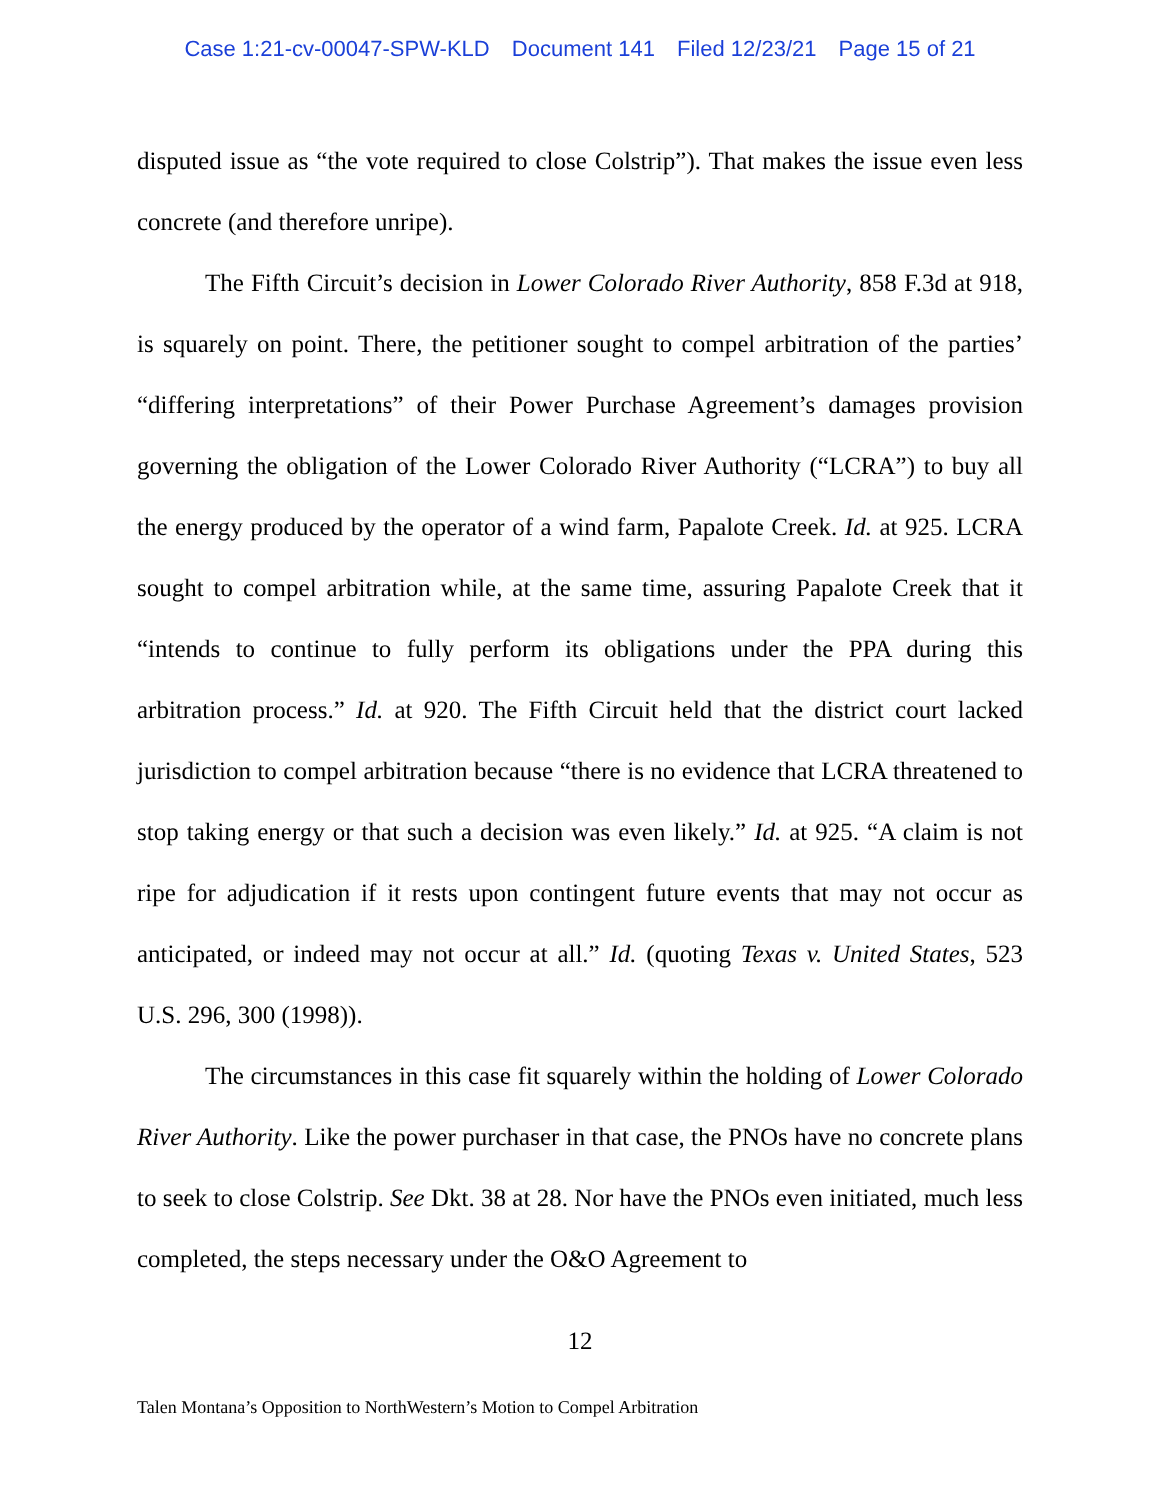Case 1:21-cv-00047-SPW-KLD Document 141 Filed 12/23/21 Page 15 of 21
disputed issue as “the vote required to close Colstrip”). That makes the issue even less concrete (and therefore unripe).
The Fifth Circuit’s decision in Lower Colorado River Authority, 858 F.3d at 918, is squarely on point. There, the petitioner sought to compel arbitration of the parties’ “differing interpretations” of their Power Purchase Agreement’s damages provision governing the obligation of the Lower Colorado River Authority (“LCRA”) to buy all the energy produced by the operator of a wind farm, Papalote Creek. Id. at 925. LCRA sought to compel arbitration while, at the same time, assuring Papalote Creek that it “intends to continue to fully perform its obligations under the PPA during this arbitration process.” Id. at 920. The Fifth Circuit held that the district court lacked jurisdiction to compel arbitration because “there is no evidence that LCRA threatened to stop taking energy or that such a decision was even likely.” Id. at 925. “A claim is not ripe for adjudication if it rests upon contingent future events that may not occur as anticipated, or indeed may not occur at all.” Id. (quoting Texas v. United States, 523 U.S. 296, 300 (1998)).
The circumstances in this case fit squarely within the holding of Lower Colorado River Authority. Like the power purchaser in that case, the PNOs have no concrete plans to seek to close Colstrip. See Dkt. 38 at 28. Nor have the PNOs even initiated, much less completed, the steps necessary under the O&O Agreement to
12
Talen Montana’s Opposition to NorthWestern’s Motion to Compel Arbitration